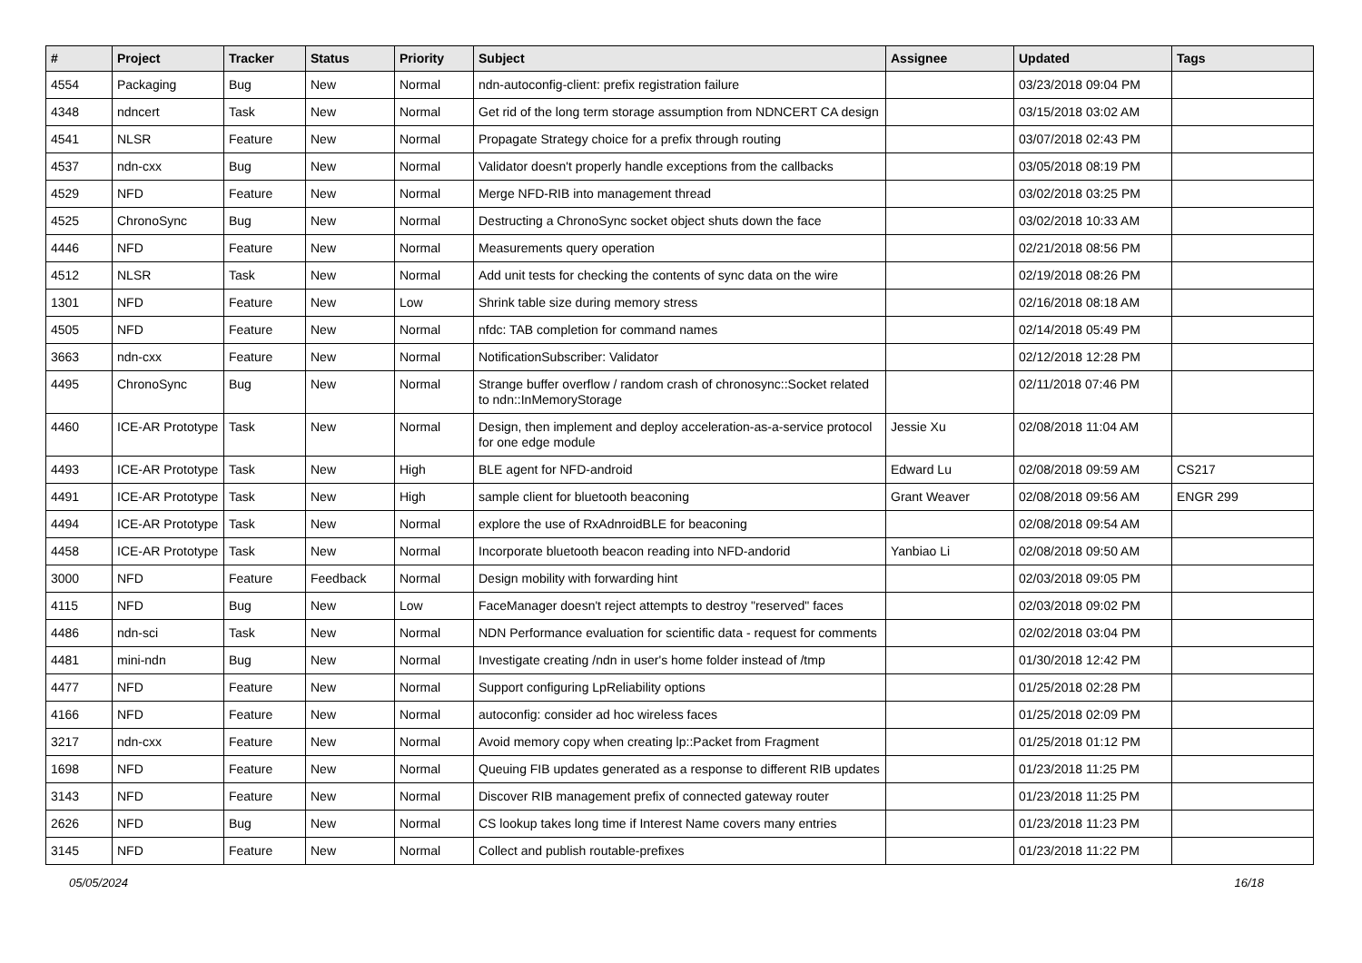| # | Project | Tracker | Status | Priority | Subject | Assignee | Updated | Tags |
| --- | --- | --- | --- | --- | --- | --- | --- | --- |
| 4554 | Packaging | Bug | New | Normal | ndn-autoconfig-client: prefix registration failure | | 03/23/2018 09:04 PM | |
| 4348 | ndncert | Task | New | Normal | Get rid of the long term storage assumption from NDNCERT CA design | | 03/15/2018 03:02 AM | |
| 4541 | NLSR | Feature | New | Normal | Propagate Strategy choice for a prefix through routing | | 03/07/2018 02:43 PM | |
| 4537 | ndn-cxx | Bug | New | Normal | Validator doesn't properly handle exceptions from the callbacks | | 03/05/2018 08:19 PM | |
| 4529 | NFD | Feature | New | Normal | Merge NFD-RIB into management thread | | 03/02/2018 03:25 PM | |
| 4525 | ChronoSync | Bug | New | Normal | Destructing a ChronoSync socket object shuts down the face | | 03/02/2018 10:33 AM | |
| 4446 | NFD | Feature | New | Normal | Measurements query operation | | 02/21/2018 08:56 PM | |
| 4512 | NLSR | Task | New | Normal | Add unit tests for checking the contents of sync data on the wire | | 02/19/2018 08:26 PM | |
| 1301 | NFD | Feature | New | Low | Shrink table size during memory stress | | 02/16/2018 08:18 AM | |
| 4505 | NFD | Feature | New | Normal | nfdc: TAB completion for command names | | 02/14/2018 05:49 PM | |
| 3663 | ndn-cxx | Feature | New | Normal | NotificationSubscriber: Validator | | 02/12/2018 12:28 PM | |
| 4495 | ChronoSync | Bug | New | Normal | Strange buffer overflow / random crash of chronosync::Socket related to ndn::InMemoryStorage | | 02/11/2018 07:46 PM | |
| 4460 | ICE-AR Prototype | Task | New | Normal | Design, then implement and deploy acceleration-as-a-service protocol for one edge module | Jessie Xu | 02/08/2018 11:04 AM | |
| 4493 | ICE-AR Prototype | Task | New | High | BLE agent for NFD-android | Edward Lu | 02/08/2018 09:59 AM | CS217 |
| 4491 | ICE-AR Prototype | Task | New | High | sample client for bluetooth beaconing | Grant Weaver | 02/08/2018 09:56 AM | ENGR 299 |
| 4494 | ICE-AR Prototype | Task | New | Normal | explore the use of RxAdnroidBLE for beaconing | | 02/08/2018 09:54 AM | |
| 4458 | ICE-AR Prototype | Task | New | Normal | Incorporate bluetooth beacon reading into NFD-andorid | Yanbiao Li | 02/08/2018 09:50 AM | |
| 3000 | NFD | Feature | Feedback | Normal | Design mobility with forwarding hint | | 02/03/2018 09:05 PM | |
| 4115 | NFD | Bug | New | Low | FaceManager doesn't reject attempts to destroy "reserved" faces | | 02/03/2018 09:02 PM | |
| 4486 | ndn-sci | Task | New | Normal | NDN Performance evaluation for scientific data - request for comments | | 02/02/2018 03:04 PM | |
| 4481 | mini-ndn | Bug | New | Normal | Investigate creating /ndn in user's home folder instead of /tmp | | 01/30/2018 12:42 PM | |
| 4477 | NFD | Feature | New | Normal | Support configuring LpReliability options | | 01/25/2018 02:28 PM | |
| 4166 | NFD | Feature | New | Normal | autoconfig: consider ad hoc wireless faces | | 01/25/2018 02:09 PM | |
| 3217 | ndn-cxx | Feature | New | Normal | Avoid memory copy when creating lp::Packet from Fragment | | 01/25/2018 01:12 PM | |
| 1698 | NFD | Feature | New | Normal | Queuing FIB updates generated as a response to different RIB updates | | 01/23/2018 11:25 PM | |
| 3143 | NFD | Feature | New | Normal | Discover RIB management prefix of connected gateway router | | 01/23/2018 11:25 PM | |
| 2626 | NFD | Bug | New | Normal | CS lookup takes long time if Interest Name covers many entries | | 01/23/2018 11:23 PM | |
| 3145 | NFD | Feature | New | Normal | Collect and publish routable-prefixes | | 01/23/2018 11:22 PM | |
05/05/2024 16/18